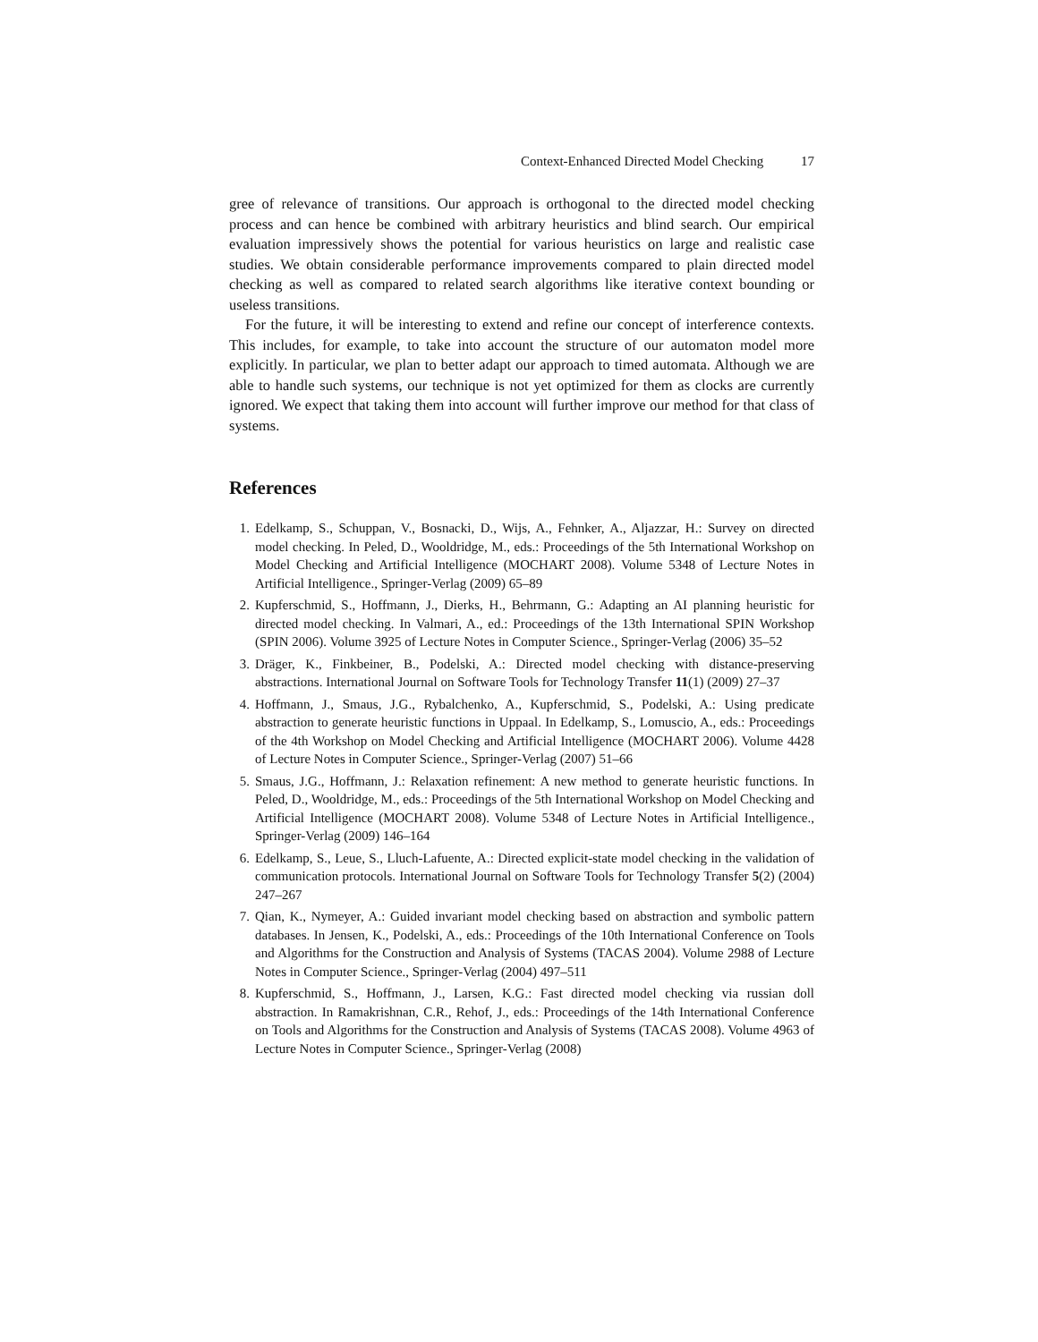Context-Enhanced Directed Model Checking 17
gree of relevance of transitions. Our approach is orthogonal to the directed model checking process and can hence be combined with arbitrary heuristics and blind search. Our empirical evaluation impressively shows the potential for various heuristics on large and realistic case studies. We obtain considerable performance improvements compared to plain directed model checking as well as compared to related search algorithms like iterative context bounding or useless transitions.
For the future, it will be interesting to extend and refine our concept of interference contexts. This includes, for example, to take into account the structure of our automaton model more explicitly. In particular, we plan to better adapt our approach to timed automata. Although we are able to handle such systems, our technique is not yet optimized for them as clocks are currently ignored. We expect that taking them into account will further improve our method for that class of systems.
References
1. Edelkamp, S., Schuppan, V., Bosnacki, D., Wijs, A., Fehnker, A., Aljazzar, H.: Survey on directed model checking. In Peled, D., Wooldridge, M., eds.: Proceedings of the 5th International Workshop on Model Checking and Artificial Intelligence (MOCHART 2008). Volume 5348 of Lecture Notes in Artificial Intelligence., Springer-Verlag (2009) 65–89
2. Kupferschmid, S., Hoffmann, J., Dierks, H., Behrmann, G.: Adapting an AI planning heuristic for directed model checking. In Valmari, A., ed.: Proceedings of the 13th International SPIN Workshop (SPIN 2006). Volume 3925 of Lecture Notes in Computer Science., Springer-Verlag (2006) 35–52
3. Dräger, K., Finkbeiner, B., Podelski, A.: Directed model checking with distance-preserving abstractions. International Journal on Software Tools for Technology Transfer 11(1) (2009) 27–37
4. Hoffmann, J., Smaus, J.G., Rybalchenko, A., Kupferschmid, S., Podelski, A.: Using predicate abstraction to generate heuristic functions in Uppaal. In Edelkamp, S., Lomuscio, A., eds.: Proceedings of the 4th Workshop on Model Checking and Artificial Intelligence (MOCHART 2006). Volume 4428 of Lecture Notes in Computer Science., Springer-Verlag (2007) 51–66
5. Smaus, J.G., Hoffmann, J.: Relaxation refinement: A new method to generate heuristic functions. In Peled, D., Wooldridge, M., eds.: Proceedings of the 5th International Workshop on Model Checking and Artificial Intelligence (MOCHART 2008). Volume 5348 of Lecture Notes in Artificial Intelligence., Springer-Verlag (2009) 146–164
6. Edelkamp, S., Leue, S., Lluch-Lafuente, A.: Directed explicit-state model checking in the validation of communication protocols. International Journal on Software Tools for Technology Transfer 5(2) (2004) 247–267
7. Qian, K., Nymeyer, A.: Guided invariant model checking based on abstraction and symbolic pattern databases. In Jensen, K., Podelski, A., eds.: Proceedings of the 10th International Conference on Tools and Algorithms for the Construction and Analysis of Systems (TACAS 2004). Volume 2988 of Lecture Notes in Computer Science., Springer-Verlag (2004) 497–511
8. Kupferschmid, S., Hoffmann, J., Larsen, K.G.: Fast directed model checking via russian doll abstraction. In Ramakrishnan, C.R., Rehof, J., eds.: Proceedings of the 14th International Conference on Tools and Algorithms for the Construction and Analysis of Systems (TACAS 2008). Volume 4963 of Lecture Notes in Computer Science., Springer-Verlag (2008)